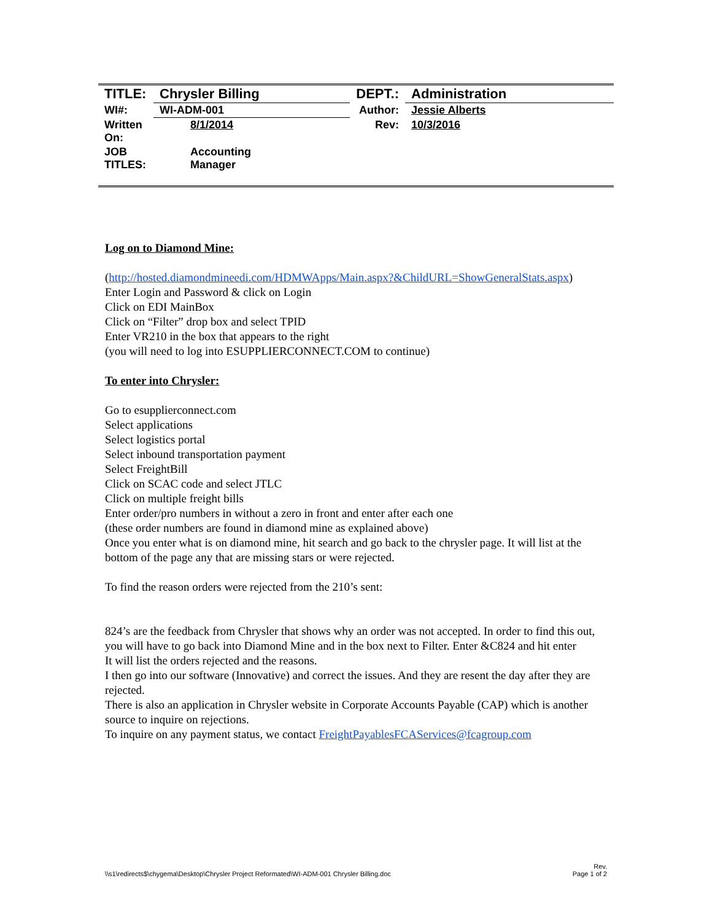| TITLE: | Chrysler Billing | DEPT.: | Administration |
| WI#: | WI-ADM-001 | Author: | Jessie Alberts |
| Written On: | 8/1/2014 | Rev: | 10/3/2016 |
| JOB TITLES: | Accounting Manager | | |
Log on to Diamond Mine:
(http://hosted.diamondmineedi.com/HDMWApps/Main.aspx?&ChildURL=ShowGeneralStats.aspx)
Enter Login and Password & click on Login
Click on EDI MainBox
Click on “Filter” drop box and select TPID
Enter VR210 in the box that appears to the right
(you will need to log into ESUPPLIERCONNECT.COM to continue)
To enter into Chrysler:
Go to esupplierconnect.com
Select applications
Select logistics portal
Select inbound transportation payment
Select FreightBill
Click on SCAC code and select JTLC
Click on multiple freight bills
Enter order/pro numbers in without a zero in front and enter after each one
(these order numbers are found in diamond mine as explained above)
Once you enter what is on diamond mine, hit search and go back to the chrysler page. It will list at the bottom of the page any that are missing stars or were rejected.
To find the reason orders were rejected from the 210’s sent:
824’s are the feedback from Chrysler that shows why an order was not accepted. In order to find this out, you will have to go back into Diamond Mine and in the box next to Filter. Enter &C824 and hit enter
It will list the orders rejected and the reasons.
I then go into our software (Innovative) and correct the issues. And they are resent the day after they are rejected.
There is also an application in Chrysler website in Corporate Accounts Payable (CAP) which is another source to inquire on rejections.
To inquire on any payment status, we contact FreightPayablesFCAServices@fcagroup.com
\\s1\redirects$\chygema\Desktop\Chrysler Project Reformated\WI-ADM-001 Chrysler Billing.doc Rev.
Page 1 of 2